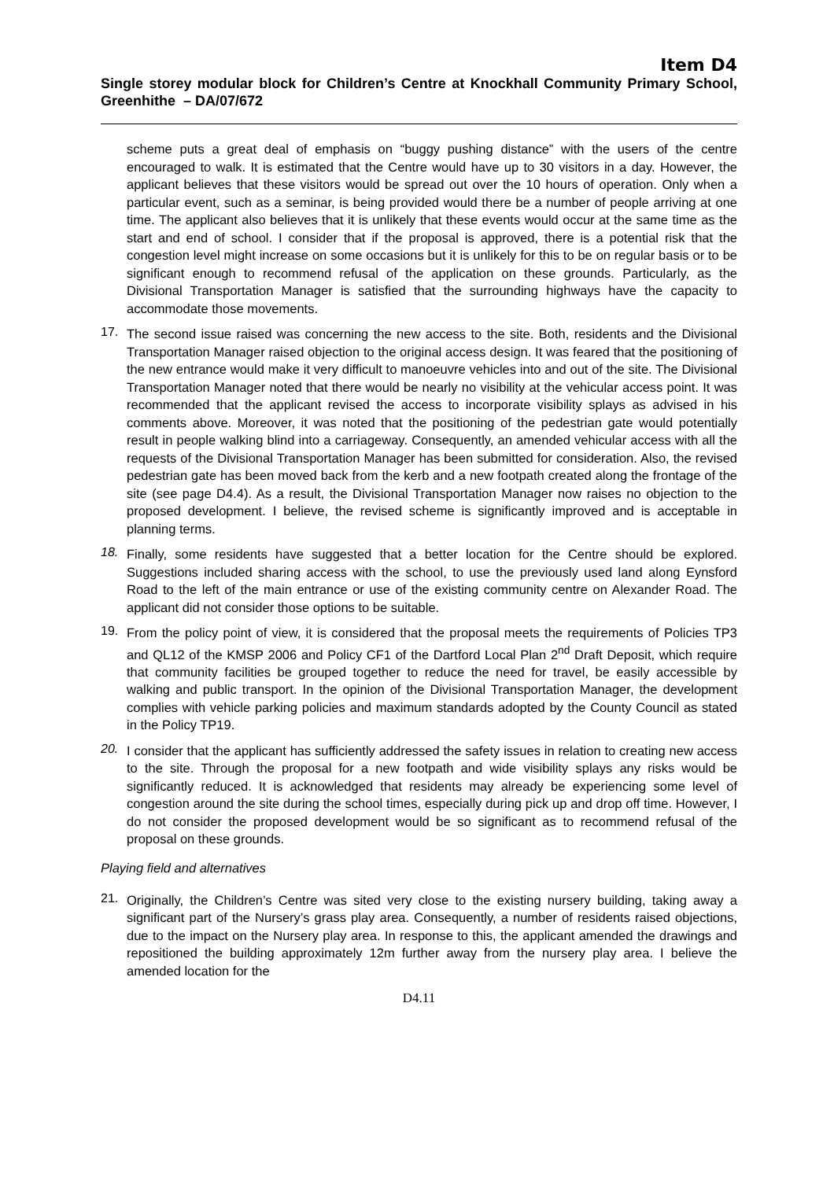Item D4
Single storey modular block for Children’s Centre at Knockhall Community Primary School, Greenhithe – DA/07/672
scheme puts a great deal of emphasis on “buggy pushing distance” with the users of the centre encouraged to walk. It is estimated that the Centre would have up to 30 visitors in a day. However, the applicant believes that these visitors would be spread out over the 10 hours of operation. Only when a particular event, such as a seminar, is being provided would there be a number of people arriving at one time. The applicant also believes that it is unlikely that these events would occur at the same time as the start and end of school. I consider that if the proposal is approved, there is a potential risk that the congestion level might increase on some occasions but it is unlikely for this to be on regular basis or to be significant enough to recommend refusal of the application on these grounds. Particularly, as the Divisional Transportation Manager is satisfied that the surrounding highways have the capacity to accommodate those movements.
17.
The second issue raised was concerning the new access to the site. Both, residents and the Divisional Transportation Manager raised objection to the original access design. It was feared that the positioning of the new entrance would make it very difficult to manoeuvre vehicles into and out of the site. The Divisional Transportation Manager noted that there would be nearly no visibility at the vehicular access point. It was recommended that the applicant revised the access to incorporate visibility splays as advised in his comments above. Moreover, it was noted that the positioning of the pedestrian gate would potentially result in people walking blind into a carriageway. Consequently, an amended vehicular access with all the requests of the Divisional Transportation Manager has been submitted for consideration. Also, the revised pedestrian gate has been moved back from the kerb and a new footpath created along the frontage of the site (see page D4.4). As a result, the Divisional Transportation Manager now raises no objection to the proposed development. I believe, the revised scheme is significantly improved and is acceptable in planning terms.
18.
Finally, some residents have suggested that a better location for the Centre should be explored. Suggestions included sharing access with the school, to use the previously used land along Eynsford Road to the left of the main entrance or use of the existing community centre on Alexander Road. The applicant did not consider those options to be suitable.
19.
From the policy point of view, it is considered that the proposal meets the requirements of Policies TP3 and QL12 of the KMSP 2006 and Policy CF1 of the Dartford Local Plan 2<sup>nd</sup> Draft Deposit, which require that community facilities be grouped together to reduce the need for travel, be easily accessible by walking and public transport. In the opinion of the Divisional Transportation Manager, the development complies with vehicle parking policies and maximum standards adopted by the County Council as stated in the Policy TP19.
20.
I consider that the applicant has sufficiently addressed the safety issues in relation to creating new access to the site. Through the proposal for a new footpath and wide visibility splays any risks would be significantly reduced. It is acknowledged that residents may already be experiencing some level of congestion around the site during the school times, especially during pick up and drop off time. However, I do not consider the proposed development would be so significant as to recommend refusal of the proposal on these grounds.
Playing field and alternatives
21.
Originally, the Children’s Centre was sited very close to the existing nursery building, taking away a significant part of the Nursery’s grass play area. Consequently, a number of residents raised objections, due to the impact on the Nursery play area. In response to this, the applicant amended the drawings and repositioned the building approximately 12m further away from the nursery play area. I believe the amended location for the
D4.11